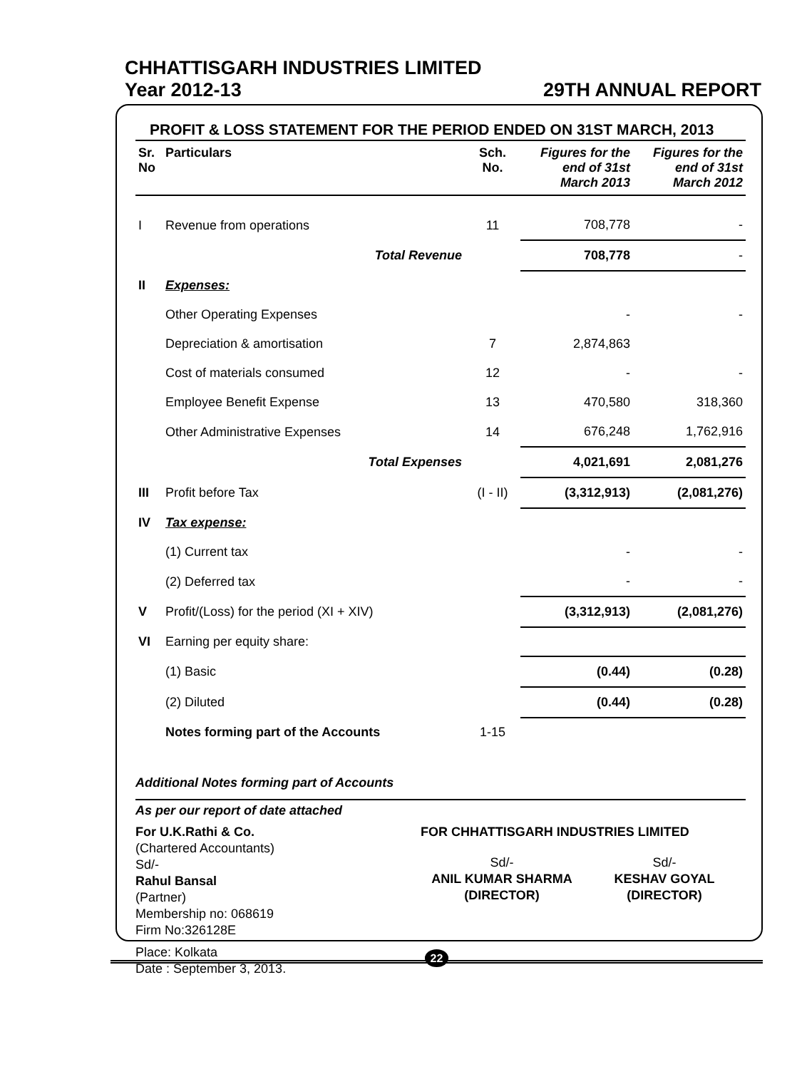CHHATTISGARH INDUSTRIES LIMITED
Year 2012-13 29TH ANNUAL REPORT
PROFIT & LOSS STATEMENT FOR THE PERIOD ENDED ON 31ST MARCH, 2013
| Sr. No | Particulars | Sch. No. | Figures for the end of 31st March 2013 | Figures for the end of 31st March 2012 |
| --- | --- | --- | --- | --- |
| I | Revenue from operations | 11 | 708,778 | - |
| | Total Revenue | | 708,778 | - |
| II | Expenses: | | | |
| | Other Operating Expenses | | - | - |
| | Depreciation & amortisation | 7 | 2,874,863 | |
| | Cost of materials consumed | 12 | - | - |
| | Employee Benefit Expense | 13 | 470,580 | 318,360 |
| | Other Administrative Expenses | 14 | 676,248 | 1,762,916 |
| | Total Expenses | | 4,021,691 | 2,081,276 |
| III | Profit before Tax | (I - II) | (3,312,913) | (2,081,276) |
| IV | Tax expense: | | | |
| | (1) Current tax | | - | - |
| | (2) Deferred tax | | - | - |
| V | Profit/(Loss) for the period (XI + XIV) | | (3,312,913) | (2,081,276) |
| VI | Earning per equity share: | | | |
| | (1) Basic | | (0.44) | (0.28) |
| | (2) Diluted | | (0.44) | (0.28) |
| | Notes forming part of the Accounts | 1-15 | | |
Additional Notes forming part of Accounts
As per our report of date attached
For U.K.Rathi & Co.
(Chartered Accountants)
Sd/-
Rahul Bansal
(Partner)
Membership no: 068619
Firm No:326128E
Place: Kolkata
Date : September 3, 2013.
FOR CHHATTISGARH INDUSTRIES LIMITED
Sd/-
ANIL KUMAR SHARMA
(DIRECTOR)
Sd/-
KESHAV GOYAL
(DIRECTOR)
22